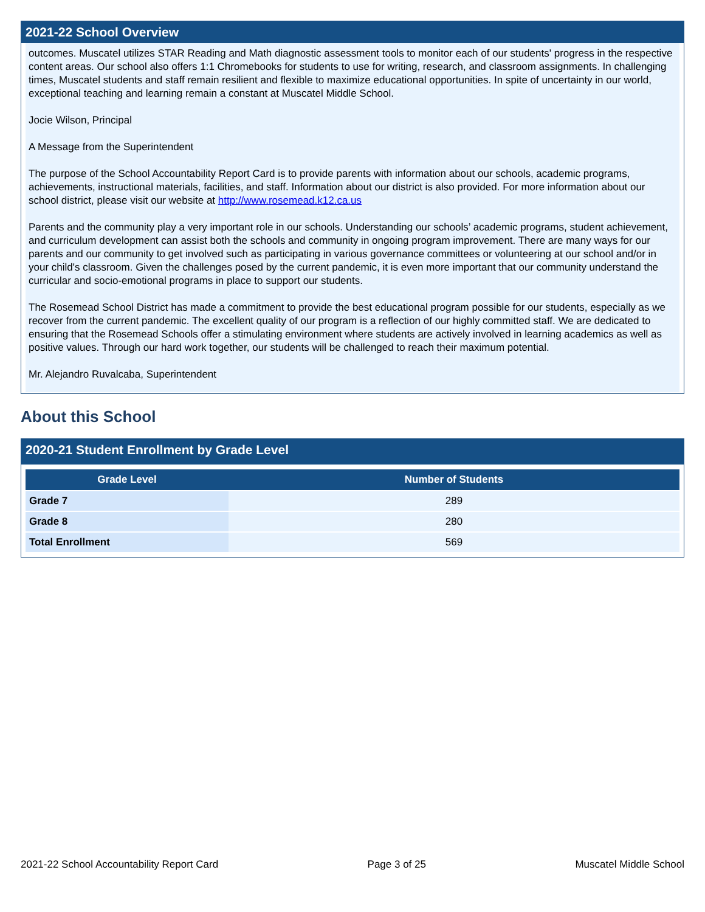2021-22 School Overview
outcomes. Muscatel utilizes STAR Reading and Math diagnostic assessment tools to monitor each of our students' progress in the respective content areas. Our school also offers 1:1 Chromebooks for students to use for writing, research, and classroom assignments. In challenging times, Muscatel students and staff remain resilient and flexible to maximize educational opportunities. In spite of uncertainty in our world, exceptional teaching and learning remain a constant at Muscatel Middle School.
Jocie Wilson, Principal
A Message from the Superintendent
The purpose of the School Accountability Report Card is to provide parents with information about our schools, academic programs, achievements, instructional materials, facilities, and staff. Information about our district is also provided. For more information about our school district, please visit our website at http://www.rosemead.k12.ca.us
Parents and the community play a very important role in our schools. Understanding our schools’ academic programs, student achievement, and curriculum development can assist both the schools and community in ongoing program improvement. There are many ways for our parents and our community to get involved such as participating in various governance committees or volunteering at our school and/or in your child's classroom. Given the challenges posed by the current pandemic, it is even more important that our community understand the curricular and socio-emotional programs in place to support our students.
The Rosemead School District has made a commitment to provide the best educational program possible for our students, especially as we recover from the current pandemic. The excellent quality of our program is a reflection of our highly committed staff. We are dedicated to ensuring that the Rosemead Schools offer a stimulating environment where students are actively involved in learning academics as well as positive values. Through our hard work together, our students will be challenged to reach their maximum potential.
Mr. Alejandro Ruvalcaba, Superintendent
About this School
2020-21 Student Enrollment by Grade Level
| Grade Level | Number of Students |
| --- | --- |
| Grade 7 | 289 |
| Grade 8 | 280 |
| Total Enrollment | 569 |
2021-22 School Accountability Report Card Page 3 of 25 Muscatel Middle School